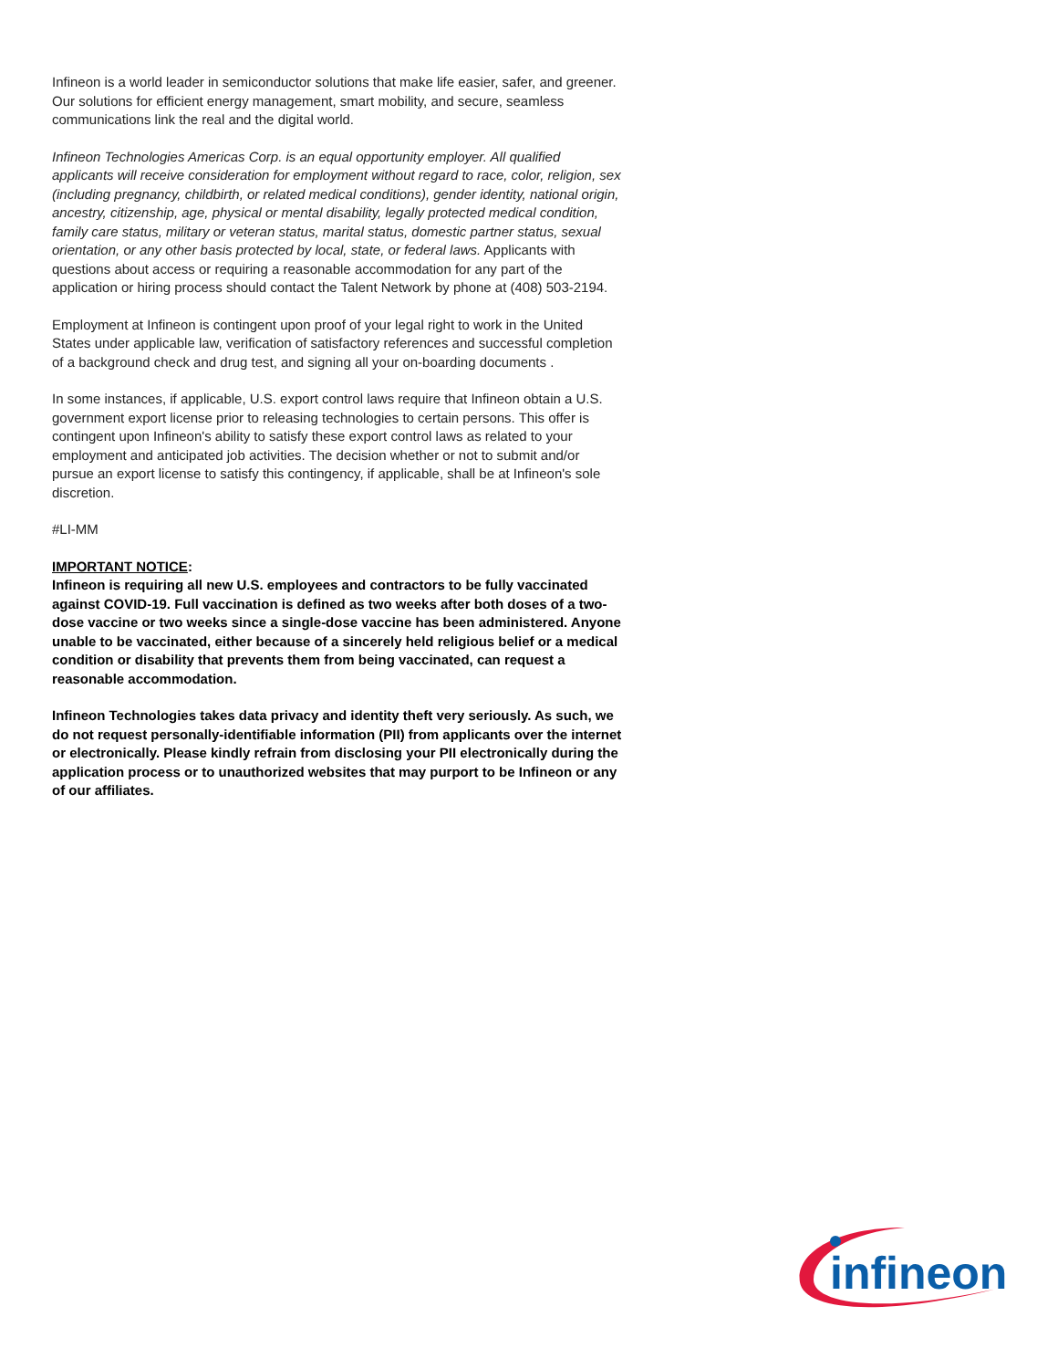Infineon is a world leader in semiconductor solutions that make life easier, safer, and greener. Our solutions for efficient energy management, smart mobility, and secure, seamless communications link the real and the digital world.
Infineon Technologies Americas Corp. is an equal opportunity employer. All qualified applicants will receive consideration for employment without regard to race, color, religion, sex (including pregnancy, childbirth, or related medical conditions), gender identity, national origin, ancestry, citizenship, age, physical or mental disability, legally protected medical condition, family care status, military or veteran status, marital status, domestic partner status, sexual orientation, or any other basis protected by local, state, or federal laws. Applicants with questions about access or requiring a reasonable accommodation for any part of the application or hiring process should contact the Talent Network by phone at (408) 503-2194.
Employment at Infineon is contingent upon proof of your legal right to work in the United States under applicable law, verification of satisfactory references and successful completion of a background check and drug test, and signing all your on-boarding documents .
In some instances, if applicable, U.S. export control laws require that Infineon obtain a U.S. government export license prior to releasing technologies to certain persons. This offer is contingent upon Infineon's ability to satisfy these export control laws as related to your employment and anticipated job activities. The decision whether or not to submit and/or pursue an export license to satisfy this contingency, if applicable, shall be at Infineon's sole discretion.
#LI-MM
IMPORTANT NOTICE:
Infineon is requiring all new U.S. employees and contractors to be fully vaccinated against COVID-19. Full vaccination is defined as two weeks after both doses of a two-dose vaccine or two weeks since a single-dose vaccine has been administered. Anyone unable to be vaccinated, either because of a sincerely held religious belief or a medical condition or disability that prevents them from being vaccinated, can request a reasonable accommodation.
Infineon Technologies takes data privacy and identity theft very seriously. As such, we do not request personally-identifiable information (PII) from applicants over the internet or electronically. Please kindly refrain from disclosing your PII electronically during the application process or to unauthorized websites that may purport to be Infineon or any of our affiliates.
infineon